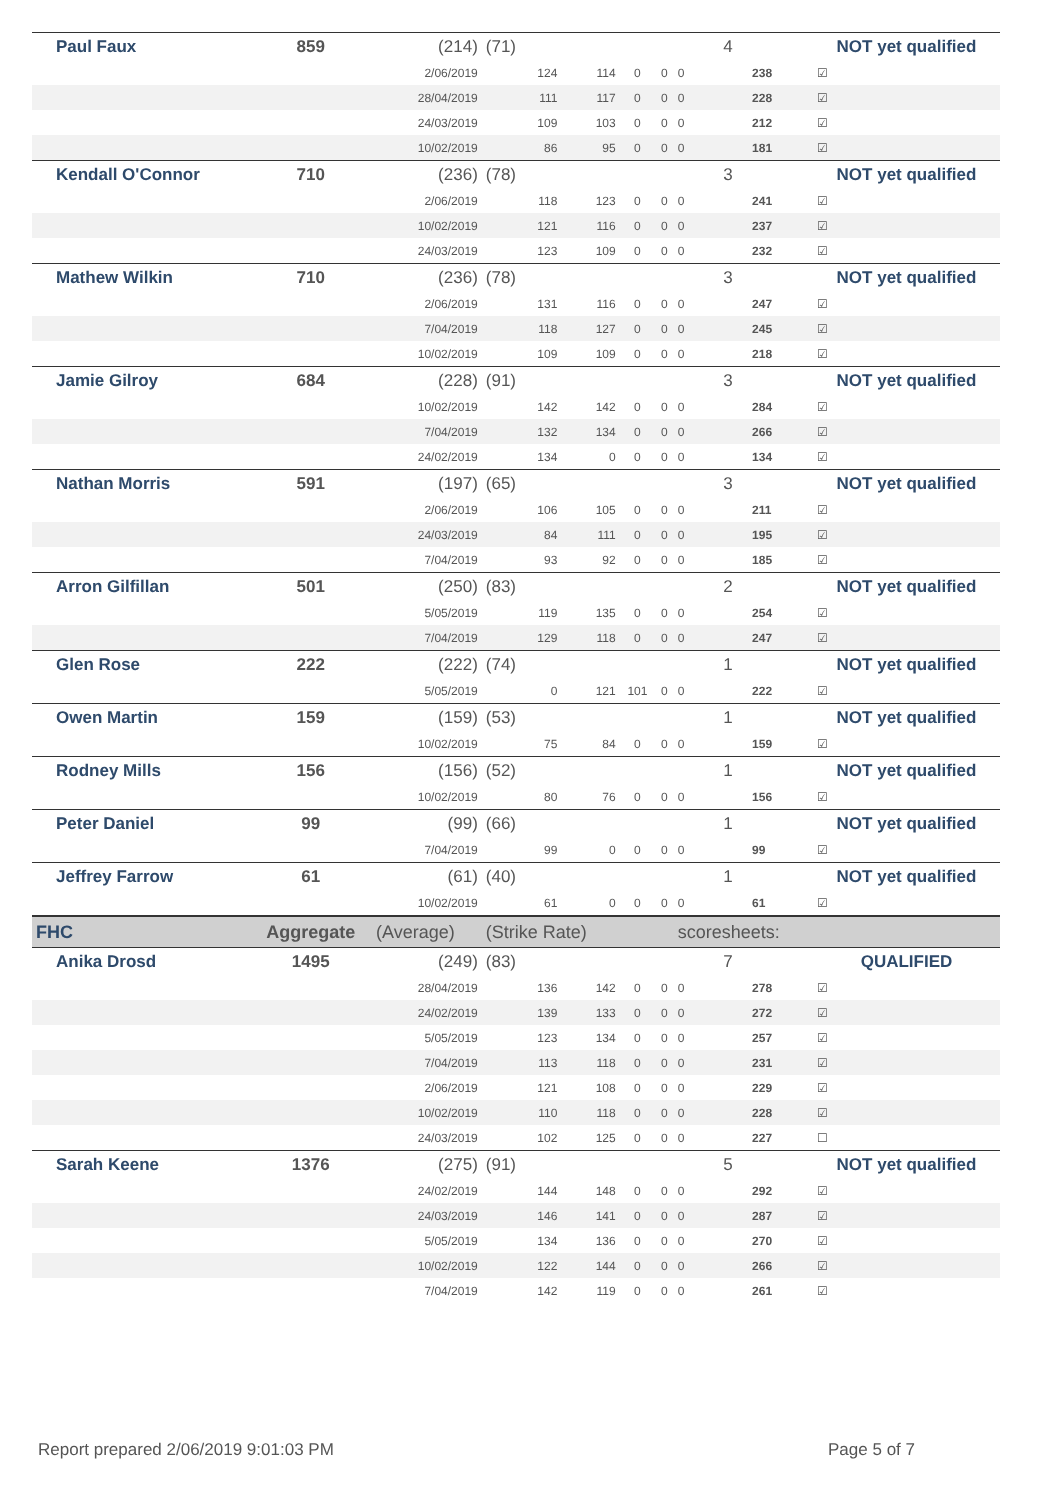| Paul Faux | 859 | (214) | (71) | | | | | 4 | | NOT yet qualified |
| | | 2/06/2019 | 124 | 114 | 0 | 0 | 0 | | 238 | ☑ |
| | | 28/04/2019 | 111 | 117 | 0 | 0 | 0 | | 228 | ☑ |
| | | 24/03/2019 | 109 | 103 | 0 | 0 | 0 | | 212 | ☑ |
| | | 10/02/2019 | 86 | 95 | 0 | 0 | 0 | | 181 | ☑ |
| Kendall O'Connor | 710 | (236) | (78) | | | | | 3 | | NOT yet qualified |
| | | 2/06/2019 | 118 | 123 | 0 | 0 | 0 | | 241 | ☑ |
| | | 10/02/2019 | 121 | 116 | 0 | 0 | 0 | | 237 | ☑ |
| | | 24/03/2019 | 123 | 109 | 0 | 0 | 0 | | 232 | ☑ |
| Mathew Wilkin | 710 | (236) | (78) | | | | | 3 | | NOT yet qualified |
| | | 2/06/2019 | 131 | 116 | 0 | 0 | 0 | | 247 | ☑ |
| | | 7/04/2019 | 118 | 127 | 0 | 0 | 0 | | 245 | ☑ |
| | | 10/02/2019 | 109 | 109 | 0 | 0 | 0 | | 218 | ☑ |
| Jamie Gilroy | 684 | (228) | (91) | | | | | 3 | | NOT yet qualified |
| | | 10/02/2019 | 142 | 142 | 0 | 0 | 0 | | 284 | ☑ |
| | | 7/04/2019 | 132 | 134 | 0 | 0 | 0 | | 266 | ☑ |
| | | 24/02/2019 | 134 | 0 | 0 | 0 | 0 | | 134 | ☑ |
| Nathan Morris | 591 | (197) | (65) | | | | | 3 | | NOT yet qualified |
| | | 2/06/2019 | 106 | 105 | 0 | 0 | 0 | | 211 | ☑ |
| | | 24/03/2019 | 84 | 111 | 0 | 0 | 0 | | 195 | ☑ |
| | | 7/04/2019 | 93 | 92 | 0 | 0 | 0 | | 185 | ☑ |
| Arron Gilfillan | 501 | (250) | (83) | | | | | 2 | | NOT yet qualified |
| | | 5/05/2019 | 119 | 135 | 0 | 0 | 0 | | 254 | ☑ |
| | | 7/04/2019 | 129 | 118 | 0 | 0 | 0 | | 247 | ☑ |
| Glen Rose | 222 | (222) | (74) | | | | | 1 | | NOT yet qualified |
| | | 5/05/2019 | 0 | 121 | 101 | 0 | 0 | | 222 | ☑ |
| Owen Martin | 159 | (159) | (53) | | | | | 1 | | NOT yet qualified |
| | | 10/02/2019 | 75 | 84 | 0 | 0 | 0 | | 159 | ☑ |
| Rodney Mills | 156 | (156) | (52) | | | | | 1 | | NOT yet qualified |
| | | 10/02/2019 | 80 | 76 | 0 | 0 | 0 | | 156 | ☑ |
| Peter Daniel | 99 | (99) | (66) | | | | | 1 | | NOT yet qualified |
| | | 7/04/2019 | 99 | 0 | 0 | 0 | 0 | | 99 | ☑ |
| Jeffrey Farrow | 61 | (61) | (40) | | | | | 1 | | NOT yet qualified |
| | | 10/02/2019 | 61 | 0 | 0 | 0 | 0 | | 61 | ☑ |
| FHC | Aggregate | (Average) | (Strike Rate) | | | | scoresheets: | | | |
| Anika Drosd | 1495 | (249) | (83) | | | | | 7 | | QUALIFIED |
| | | 28/04/2019 | 136 | 142 | 0 | 0 | 0 | | 278 | ☑ |
| | | 24/02/2019 | 139 | 133 | 0 | 0 | 0 | | 272 | ☑ |
| | | 5/05/2019 | 123 | 134 | 0 | 0 | 0 | | 257 | ☑ |
| | | 7/04/2019 | 113 | 118 | 0 | 0 | 0 | | 231 | ☑ |
| | | 2/06/2019 | 121 | 108 | 0 | 0 | 0 | | 229 | ☑ |
| | | 10/02/2019 | 110 | 118 | 0 | 0 | 0 | | 228 | ☑ |
| | | 24/03/2019 | 102 | 125 | 0 | 0 | 0 | | 227 | ☐ |
| Sarah Keene | 1376 | (275) | (91) | | | | | 5 | | NOT yet qualified |
| | | 24/02/2019 | 144 | 148 | 0 | 0 | 0 | | 292 | ☑ |
| | | 24/03/2019 | 146 | 141 | 0 | 0 | 0 | | 287 | ☑ |
| | | 5/05/2019 | 134 | 136 | 0 | 0 | 0 | | 270 | ☑ |
| | | 10/02/2019 | 122 | 144 | 0 | 0 | 0 | | 266 | ☑ |
| | | 7/04/2019 | 142 | 119 | 0 | 0 | 0 | | 261 | ☑ |
Report prepared 2/06/2019 9:01:03 PM Page 5 of 7